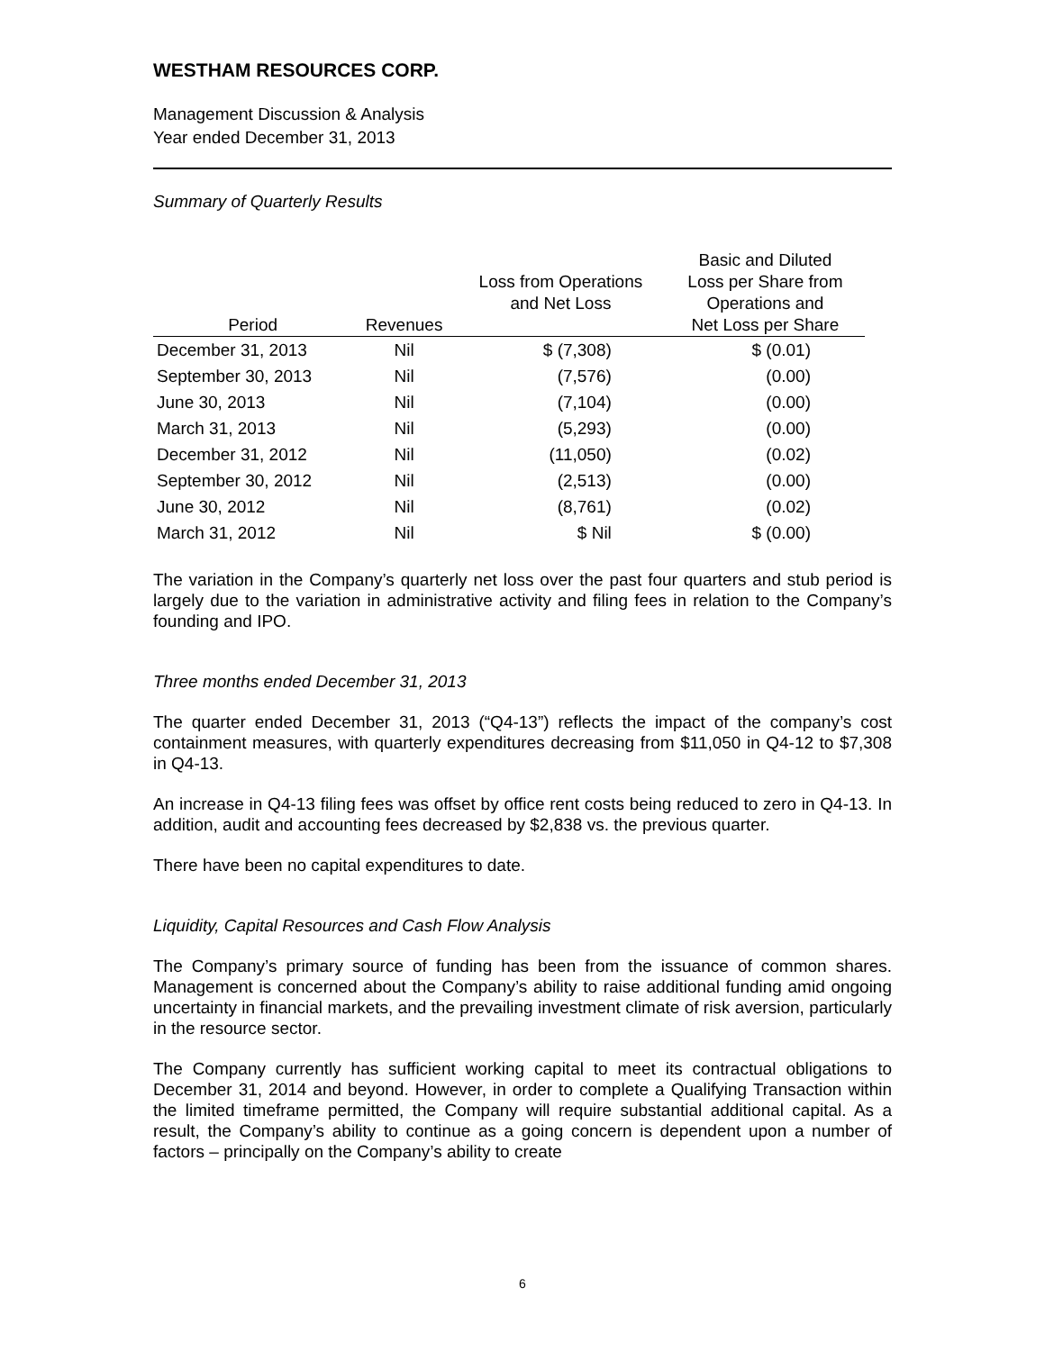WESTHAM RESOURCES CORP.
Management Discussion & Analysis
Year ended December 31, 2013
Summary of Quarterly Results
| Period | Revenues | Loss from Operations and Net Loss | Basic and Diluted Loss per Share from Operations and Net Loss per Share |
| --- | --- | --- | --- |
| December 31, 2013 | Nil | $ (7,308) | $ (0.01) |
| September 30, 2013 | Nil | (7,576) | (0.00) |
| June 30, 2013 | Nil | (7,104) | (0.00) |
| March 31, 2013 | Nil | (5,293) | (0.00) |
| December 31, 2012 | Nil | (11,050) | (0.02) |
| September 30, 2012 | Nil | (2,513) | (0.00) |
| June 30, 2012 | Nil | (8,761) | (0.02) |
| March 31, 2012 | Nil | $ Nil | $ (0.00) |
The variation in the Company’s quarterly net loss over the past four quarters and stub period is largely due to the variation in administrative activity and filing fees in relation to the Company’s founding and IPO.
Three months ended December 31, 2013
The quarter ended December 31, 2013 (“Q4-13”) reflects the impact of the company’s cost containment measures, with quarterly expenditures decreasing from $11,050 in Q4-12 to $7,308 in Q4-13.
An increase in Q4-13 filing fees was offset by office rent costs being reduced to zero in Q4-13. In addition, audit and accounting fees decreased by $2,838 vs. the previous quarter.
There have been no capital expenditures to date.
Liquidity, Capital Resources and Cash Flow Analysis
The Company’s primary source of funding has been from the issuance of common shares. Management is concerned about the Company’s ability to raise additional funding amid ongoing uncertainty in financial markets, and the prevailing investment climate of risk aversion, particularly in the resource sector.
The Company currently has sufficient working capital to meet its contractual obligations to December 31, 2014 and beyond. However, in order to complete a Qualifying Transaction within the limited timeframe permitted, the Company will require substantial additional capital. As a result, the Company’s ability to continue as a going concern is dependent upon a number of factors – principally on the Company’s ability to create
6